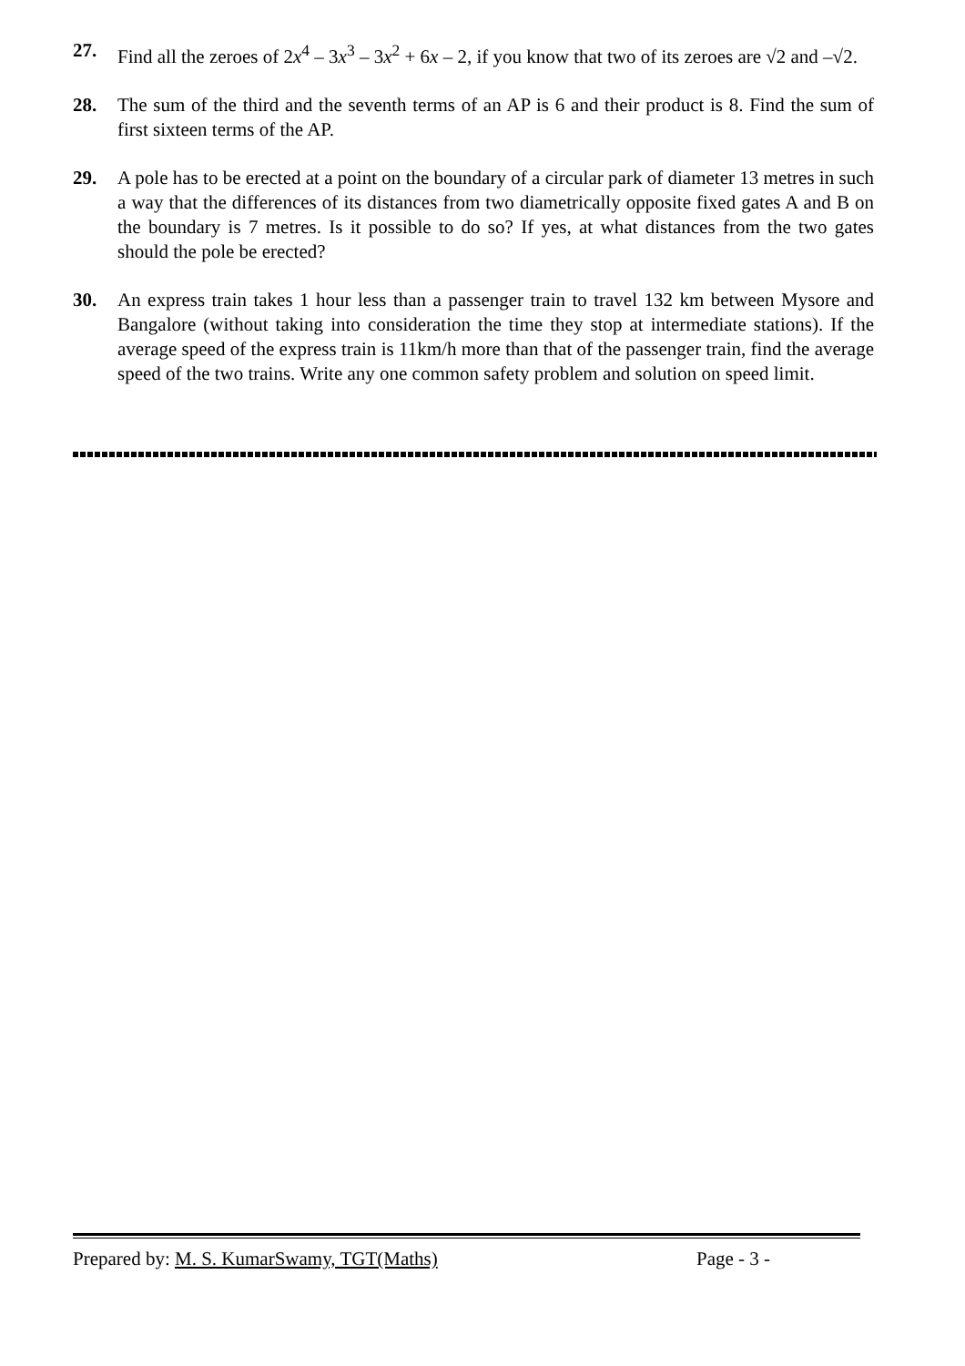27. Find all the zeroes of 2x<sup>4</sup> – 3x<sup>3</sup> – 3x<sup>2</sup> + 6x – 2, if you know that two of its zeroes are √2 and –√2.
28. The sum of the third and the seventh terms of an AP is 6 and their product is 8. Find the sum of first sixteen terms of the AP.
29. A pole has to be erected at a point on the boundary of a circular park of diameter 13 metres in such a way that the differences of its distances from two diametrically opposite fixed gates A and B on the boundary is 7 metres. Is it possible to do so? If yes, at what distances from the two gates should the pole be erected?
30. An express train takes 1 hour less than a passenger train to travel 132 km between Mysore and Bangalore (without taking into consideration the time they stop at intermediate stations). If the average speed of the express train is 11km/h more than that of the passenger train, find the average speed of the two trains. Write any one common safety problem and solution on speed limit.
Prepared by: M. S. KumarSwamy, TGT(Maths) Page - 3 -